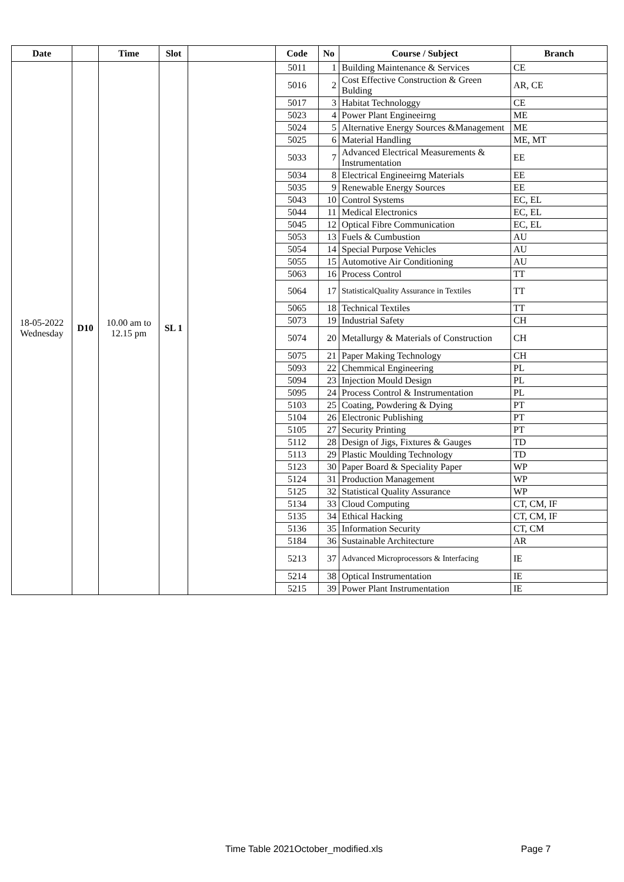| Date | | Time | Slot | | Code | No | Course / Subject | Branch |
| --- | --- | --- | --- | --- | --- | --- | --- | --- |
| 18-05-2022 Wednesday | D10 | 10.00 am to 12.15 pm | SL 1 | | 5011 | 1 | Building Maintenance & Services | CE |
| | | | | | 5016 | 2 | Cost Effective Construction & Green Bulding | AR, CE |
| | | | | | 5017 | 3 | Habitat Technologgy | CE |
| | | | | | 5023 | 4 | Power Plant Engineeirng | ME |
| | | | | | 5024 | 5 | Alternative Energy Sources &Management | ME |
| | | | | | 5025 | 6 | Material Handling | ME, MT |
| | | | | | 5033 | 7 | Advanced Electrical Measurements & Instrumentation | EE |
| | | | | | 5034 | 8 | Electrical Engineeirng Materials | EE |
| | | | | | 5035 | 9 | Renewable Energy Sources | EE |
| | | | | | 5043 | 10 | Control Systems | EC, EL |
| | | | | | 5044 | 11 | Medical Electronics | EC, EL |
| | | | | | 5045 | 12 | Optical Fibre Communication | EC, EL |
| | | | | | 5053 | 13 | Fuels & Cumbustion | AU |
| | | | | | 5054 | 14 | Special Purpose Vehicles | AU |
| | | | | | 5055 | 15 | Automotive Air Conditioning | AU |
| | | | | | 5063 | 16 | Process Control | TT |
| | | | | | 5064 | 17 | StatisticalQuality Assurance in Textiles | TT |
| | | | | | 5065 | 18 | Technical Textiles | TT |
| | | | | | 5073 | 19 | Industrial Safety | CH |
| | | | | | 5074 | 20 | Metallurgy & Materials of Construction | CH |
| | | | | | 5075 | 21 | Paper Making Technology | CH |
| | | | | | 5093 | 22 | Chemmical Engineering | PL |
| | | | | | 5094 | 23 | Injection Mould Design | PL |
| | | | | | 5095 | 24 | Process Control & Instrumentation | PL |
| | | | | | 5103 | 25 | Coating, Powdering & Dying | PT |
| | | | | | 5104 | 26 | Electronic Publishing | PT |
| | | | | | 5105 | 27 | Security Printing | PT |
| | | | | | 5112 | 28 | Design of Jigs, Fixtures & Gauges | TD |
| | | | | | 5113 | 29 | Plastic Moulding Technology | TD |
| | | | | | 5123 | 30 | Paper Board & Speciality Paper | WP |
| | | | | | 5124 | 31 | Production Management | WP |
| | | | | | 5125 | 32 | Statistical Quality Assurance | WP |
| | | | | | 5134 | 33 | Cloud Computing | CT, CM, IF |
| | | | | | 5135 | 34 | Ethical Hacking | CT, CM, IF |
| | | | | | 5136 | 35 | Information Security | CT, CM |
| | | | | | 5184 | 36 | Sustainable Architecture | AR |
| | | | | | 5213 | 37 | Advanced Microprocessors & Interfacing | IE |
| | | | | | 5214 | 38 | Optical Instrumentation | IE |
| | | | | | 5215 | 39 | Power Plant Instrumentation | IE |
Time Table 2021October_modified.xls Page 7